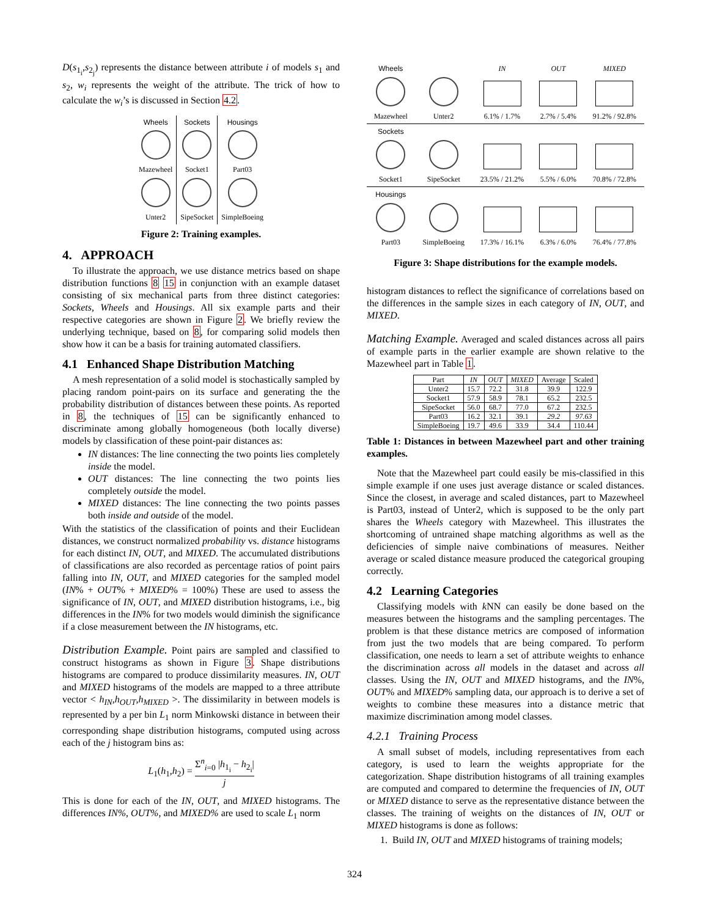D(s<sub>1<sub>i</sub></sub>,s<sub>2<sub>j</sub></sub>) represents the distance between attribute i of models s<sub>1</sub> and s<sub>2</sub>, w<sub>i</sub> represents the weight of the attribute. The trick of how to calculate the w<sub>i</sub>’s is discussed in Section 4.2.
| Wheels | Sockets | Housings |
| --- | --- | --- |
| Mazewheel | Socket1 | Part03 |
| Unter2 | SipeSocket | SimpleBoeing |
Figure 2: Training examples.
4. APPROACH
To illustrate the approach, we use distance metrics based on shape distribution functions 8 15 in conjunction with an example dataset consisting of six mechanical parts from three distinct categories: Sockets, Wheels and Housings. All six example parts and their respective categories are shown in Figure 2. We briefly review the underlying technique, based on 8, for comparing solid models then show how it can be a basis for training automated classifiers.
4.1 Enhanced Shape Distribution Matching
A mesh representation of a solid model is stochastically sampled by placing random point-pairs on its surface and generating the the probability distribution of distances between these points. As reported in 8, the techniques of 15 can be significantly enhanced to discriminate among globally homogeneous (both locally diverse) models by classification of these point-pair distances as:
IN distances: The line connecting the two points lies completely inside the model.
OUT distances: The line connecting the two points lies completely outside the model.
MIXED distances: The line connecting the two points passes both inside and outside of the model.
With the statistics of the classification of points and their Euclidean distances, we construct normalized probability vs. distance histograms for each distinct IN, OUT, and MIXED. The accumulated distributions of classifications are also recorded as percentage ratios of point pairs falling into IN, OUT, and MIXED categories for the sampled model (IN% + OUT% + MIXED% = 100%) These are used to assess the significance of IN, OUT, and MIXED distribution histograms, i.e., big differences in the IN% for two models would diminish the significance if a close measurement between the IN histograms, etc.
Distribution Example. Point pairs are sampled and classified to construct histograms as shown in Figure 3. Shape distributions histograms are compared to produce dissimilarity measures. IN, OUT and MIXED histograms of the models are mapped to a three attribute vector < h<sub>IN</sub>,h<sub>OUT</sub>,h<sub>MIXED</sub> >. The dissimilarity in between models is represented by a per bin L<sub>1</sub> norm Minkowski distance in between their corresponding shape distribution histograms, computed using across each of the j histogram bins as:
L<sub>1</sub>(h<sub>1</sub>,h<sub>2</sub>) = Σ<sup>n</sup><sub>i=0</sub> |h<sub>1<sub>i</sub></sub> − h<sub>2<sub>i</sub></sub>| j
This is done for each of the IN, OUT, and MIXED histograms. The differences IN%, OUT%, and MIXED% are used to scale L<sub>1</sub> norm
| Wheels | | IN | OUT | MIXED |
| Mazewheel | Unter2 | 6.1% / 1.7% | 2.7% / 5.4% | 91.2% / 92.8% |
| Sockets | | | | |
| Socket1 | SipeSocket | 23.5% / 21.2% | 5.5% / 6.0% | 70.8% / 72.8% |
| Housings | | | | |
| Part03 | SimpleBoeing | 17.3% / 16.1% | 6.3% / 6.0% | 76.4% / 77.8% |
Figure 3: Shape distributions for the example models.
histogram distances to reflect the significance of correlations based on the differences in the sample sizes in each category of IN, OUT, and MIXED.
Matching Example. Averaged and scaled distances across all pairs of example parts in the earlier example are shown relative to the Mazewheel part in Table 1.
| Part | IN | OUT | MIXED | Average | Scaled |
| --- | --- | --- | --- | --- | --- |
| Unter2 | 15.7 | 72.2 | 31.8 | 39.9 | 122.9 |
| Socket1 | 57.9 | 58.9 | 78.1 | 65.2 | 232.5 |
| SipeSocket | 56.0 | 68.7 | 77.0 | 67.2 | 232.5 |
| Part03 | 16.2 | 32.1 | 39.1 | 29.2 | 97.63 |
| SimpleBoeing | 19.7 | 49.6 | 33.9 | 34.4 | 110.44 |
Table 1: Distances in between Mazewheel part and other training examples.
Note that the Mazewheel part could easily be mis-classified in this simple example if one uses just average distance or scaled distances. Since the closest, in average and scaled distances, part to Mazewheel is Part03, instead of Unter2, which is supposed to be the only part shares the Wheels category with Mazewheel. This illustrates the shortcoming of untrained shape matching algorithms as well as the deficiencies of simple naive combinations of measures. Neither average or scaled distance measure produced the categorical grouping correctly.
4.2 Learning Categories
Classifying models with k NN can easily be done based on the measures between the histograms and the sampling percentages. The problem is that these distance metrics are composed of information from just the two models that are being compared. To perform classification, one needs to learn a set of attribute weights to enhance the discrimination across all models in the dataset and across all classes. Using the IN, OUT and MIXED histograms, and the IN%, OUT% and MIXED% sampling data, our approach is to derive a set of weights to combine these measures into a distance metric that maximize discrimination among model classes.
4.2.1 Training Process
A small subset of models, including representatives from each category, is used to learn the weights appropriate for the categorization. Shape distribution histograms of all training examples are computed and compared to determine the frequencies of IN, OUT or MIXED distance to serve as the representative distance between the classes. The training of weights on the distances of IN, OUT or MIXED histograms is done as follows:
1. Build IN, OUT and MIXED histograms of training models;
324